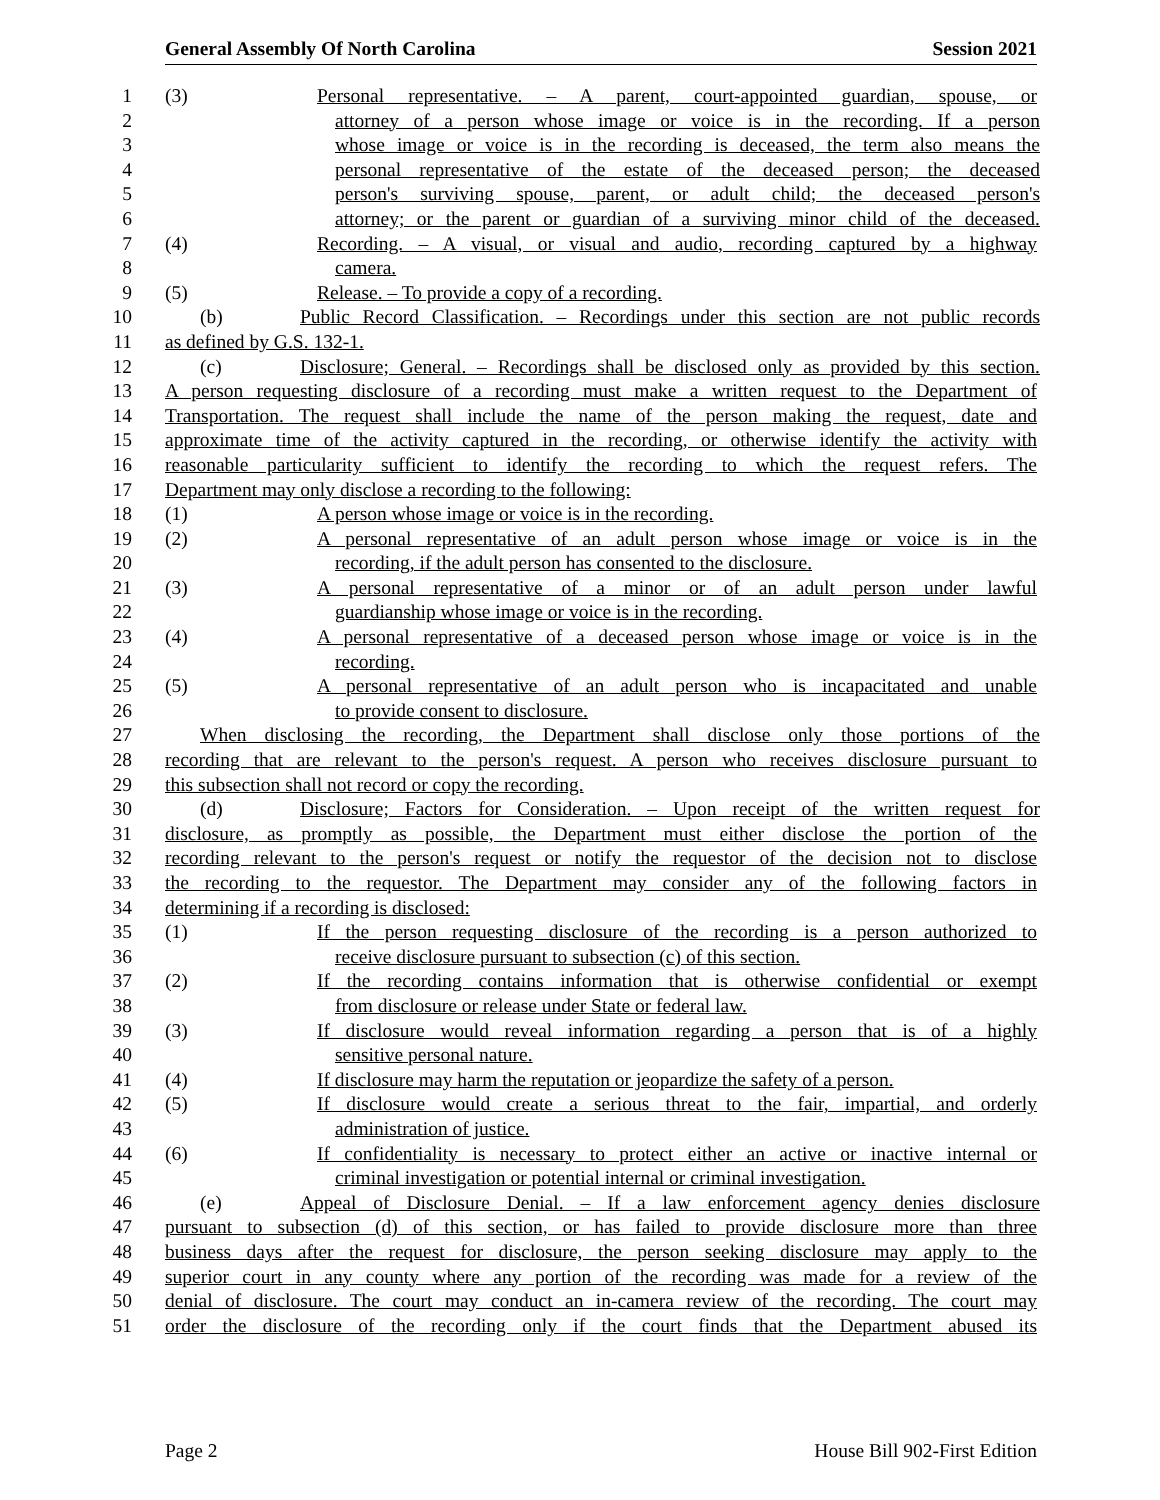General Assembly Of North Carolina Session 2021
1 (3) Personal representative. – A parent, court-appointed guardian, spouse, or
2 attorney of a person whose image or voice is in the recording. If a person
3 whose image or voice is in the recording is deceased, the term also means the
4 personal representative of the estate of the deceased person; the deceased
5 person's surviving spouse, parent, or adult child; the deceased person's
6 attorney; or the parent or guardian of a surviving minor child of the deceased.
7 (4) Recording. – A visual, or visual and audio, recording captured by a highway
8 camera.
9 (5) Release. – To provide a copy of a recording.
10 (b) Public Record Classification. – Recordings under this section are not public records
11 as defined by G.S. 132-1.
12 (c) Disclosure; General. – Recordings shall be disclosed only as provided by this section.
13 A person requesting disclosure of a recording must make a written request to the Department of
14 Transportation. The request shall include the name of the person making the request, date and
15 approximate time of the activity captured in the recording, or otherwise identify the activity with
16 reasonable particularity sufficient to identify the recording to which the request refers. The
17 Department may only disclose a recording to the following:
18 (1) A person whose image or voice is in the recording.
19 (2) A personal representative of an adult person whose image or voice is in the
20 recording, if the adult person has consented to the disclosure.
21 (3) A personal representative of a minor or of an adult person under lawful
22 guardianship whose image or voice is in the recording.
23 (4) A personal representative of a deceased person whose image or voice is in the
24 recording.
25 (5) A personal representative of an adult person who is incapacitated and unable
26 to provide consent to disclosure.
27 When disclosing the recording, the Department shall disclose only those portions of the
28 recording that are relevant to the person's request. A person who receives disclosure pursuant to
29 this subsection shall not record or copy the recording.
30 (d) Disclosure; Factors for Consideration. – Upon receipt of the written request for
31 disclosure, as promptly as possible, the Department must either disclose the portion of the
32 recording relevant to the person's request or notify the requestor of the decision not to disclose
33 the recording to the requestor. The Department may consider any of the following factors in
34 determining if a recording is disclosed:
35 (1) If the person requesting disclosure of the recording is a person authorized to
36 receive disclosure pursuant to subsection (c) of this section.
37 (2) If the recording contains information that is otherwise confidential or exempt
38 from disclosure or release under State or federal law.
39 (3) If disclosure would reveal information regarding a person that is of a highly
40 sensitive personal nature.
41 (4) If disclosure may harm the reputation or jeopardize the safety of a person.
42 (5) If disclosure would create a serious threat to the fair, impartial, and orderly
43 administration of justice.
44 (6) If confidentiality is necessary to protect either an active or inactive internal or
45 criminal investigation or potential internal or criminal investigation.
46 (e) Appeal of Disclosure Denial. – If a law enforcement agency denies disclosure
47 pursuant to subsection (d) of this section, or has failed to provide disclosure more than three
48 business days after the request for disclosure, the person seeking disclosure may apply to the
49 superior court in any county where any portion of the recording was made for a review of the
50 denial of disclosure. The court may conduct an in-camera review of the recording. The court may
51 order the disclosure of the recording only if the court finds that the Department abused its
Page 2 House Bill 902-First Edition